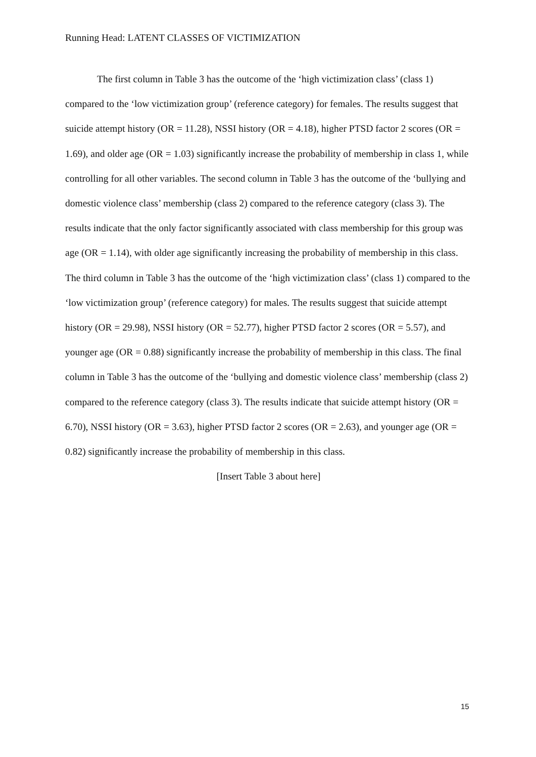Running Head: LATENT CLASSES OF VICTIMIZATION
The first column in Table 3 has the outcome of the ‘high victimization class’ (class 1) compared to the ‘low victimization group’ (reference category) for females. The results suggest that suicide attempt history (OR = 11.28), NSSI history (OR = 4.18), higher PTSD factor 2 scores (OR = 1.69), and older age (OR = 1.03) significantly increase the probability of membership in class 1, while controlling for all other variables. The second column in Table 3 has the outcome of the ‘bullying and domestic violence class’ membership (class 2) compared to the reference category (class 3). The results indicate that the only factor significantly associated with class membership for this group was age (OR = 1.14), with older age significantly increasing the probability of membership in this class. The third column in Table 3 has the outcome of the ‘high victimization class’ (class 1) compared to the ‘low victimization group’ (reference category) for males. The results suggest that suicide attempt history (OR = 29.98), NSSI history (OR = 52.77), higher PTSD factor 2 scores (OR = 5.57), and younger age (OR = 0.88) significantly increase the probability of membership in this class. The final column in Table 3 has the outcome of the ‘bullying and domestic violence class’ membership (class 2) compared to the reference category (class 3). The results indicate that suicide attempt history (OR = 6.70), NSSI history (OR = 3.63), higher PTSD factor 2 scores (OR = 2.63), and younger age (OR = 0.82) significantly increase the probability of membership in this class.
[Insert Table 3 about here]
15